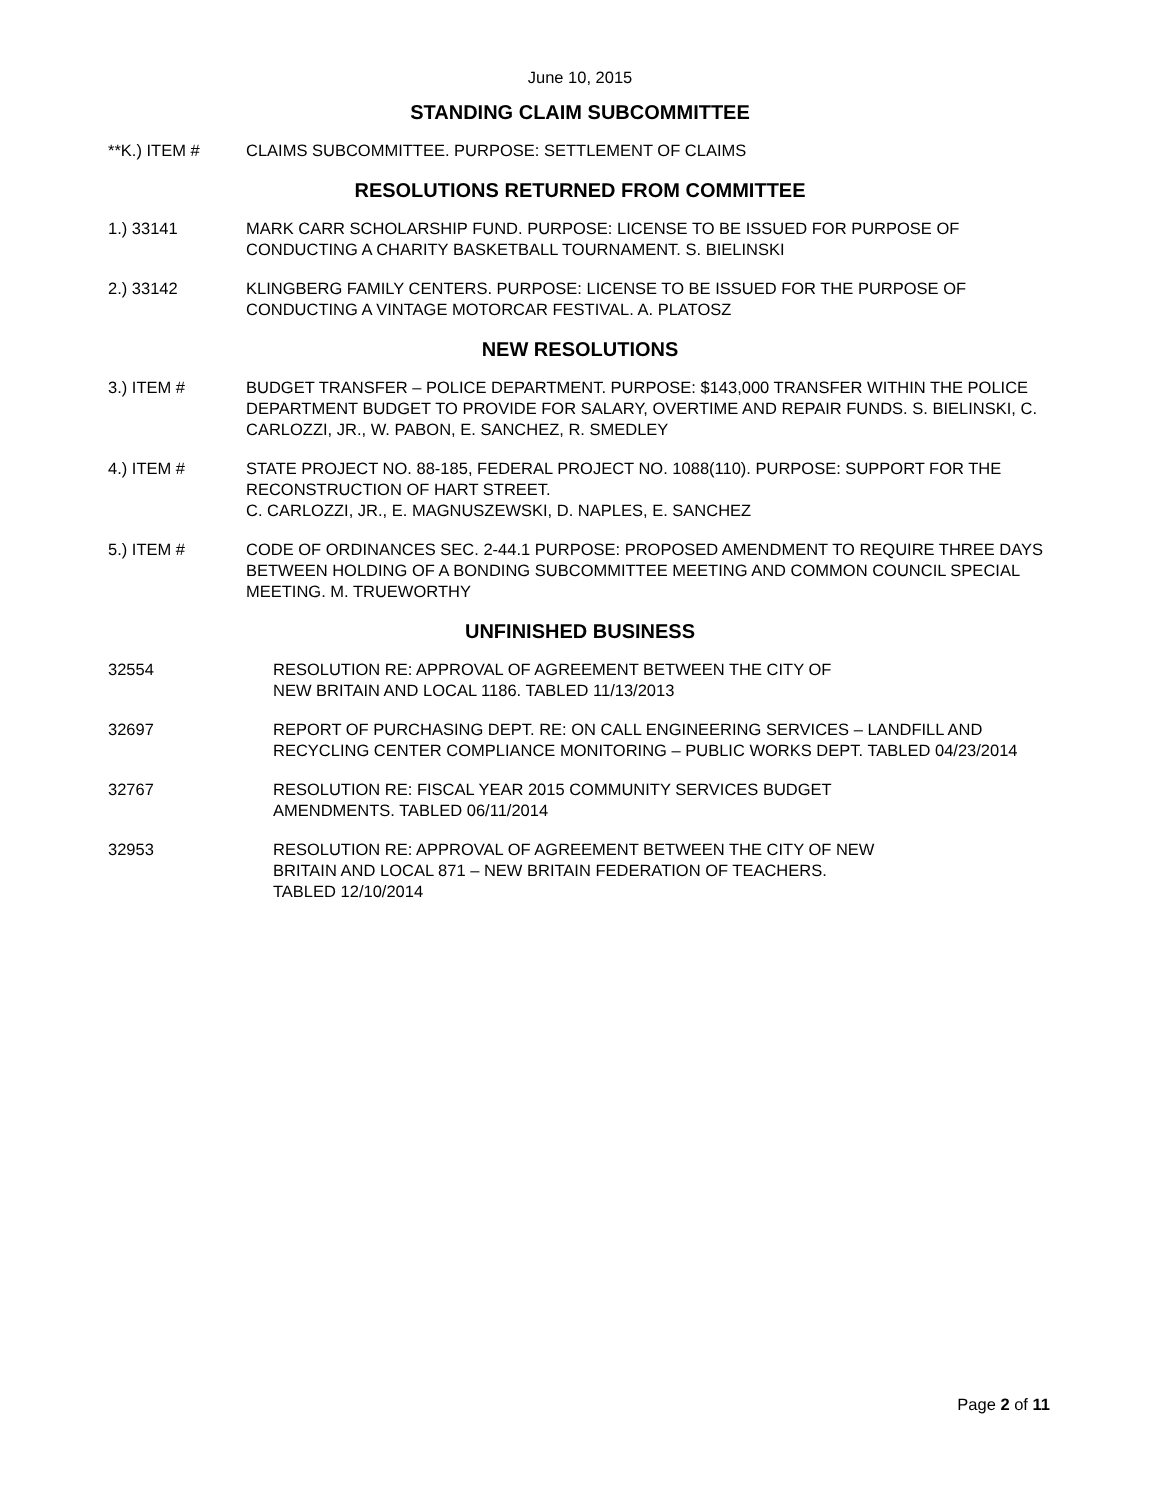June 10, 2015
STANDING CLAIM SUBCOMMITTEE
**K.) ITEM # CLAIMS SUBCOMMITTEE. PURPOSE: SETTLEMENT OF CLAIMS
RESOLUTIONS RETURNED FROM COMMITTEE
1.) 33141 MARK CARR SCHOLARSHIP FUND. PURPOSE: LICENSE TO BE ISSUED FOR PURPOSE OF CONDUCTING A CHARITY BASKETBALL TOURNAMENT. S. BIELINSKI
2.) 33142 KLINGBERG FAMILY CENTERS. PURPOSE: LICENSE TO BE ISSUED FOR THE PURPOSE OF CONDUCTING A VINTAGE MOTORCAR FESTIVAL. A. PLATOSZ
NEW RESOLUTIONS
3.) ITEM # BUDGET TRANSFER – POLICE DEPARTMENT. PURPOSE: $143,000 TRANSFER WITHIN THE POLICE DEPARTMENT BUDGET TO PROVIDE FOR SALARY, OVERTIME AND REPAIR FUNDS. S. BIELINSKI, C. CARLOZZI, JR., W. PABON, E. SANCHEZ, R. SMEDLEY
4.) ITEM # STATE PROJECT NO. 88-185, FEDERAL PROJECT NO. 1088(110). PURPOSE: SUPPORT FOR THE RECONSTRUCTION OF HART STREET.
C. CARLOZZI, JR., E. MAGNUSZEWSKI, D. NAPLES, E. SANCHEZ
5.) ITEM # CODE OF ORDINANCES SEC. 2-44.1 PURPOSE: PROPOSED AMENDMENT TO REQUIRE THREE DAYS BETWEEN HOLDING OF A BONDING SUBCOMMITTEE MEETING AND COMMON COUNCIL SPECIAL MEETING. M. TRUEWORTHY
UNFINISHED BUSINESS
32554 RESOLUTION RE: APPROVAL OF AGREEMENT BETWEEN THE CITY OF
NEW BRITAIN AND LOCAL 1186. TABLED 11/13/2013
32697 REPORT OF PURCHASING DEPT. RE: ON CALL ENGINEERING SERVICES – LANDFILL AND RECYCLING CENTER COMPLIANCE MONITORING – PUBLIC WORKS DEPT. TABLED 04/23/2014
32767 RESOLUTION RE: FISCAL YEAR 2015 COMMUNITY SERVICES BUDGET
AMENDMENTS. TABLED 06/11/2014
32953 RESOLUTION RE: APPROVAL OF AGREEMENT BETWEEN THE CITY OF NEW
BRITAIN AND LOCAL 871 – NEW BRITAIN FEDERATION OF TEACHERS.
TABLED 12/10/2014
Page 2 of 11